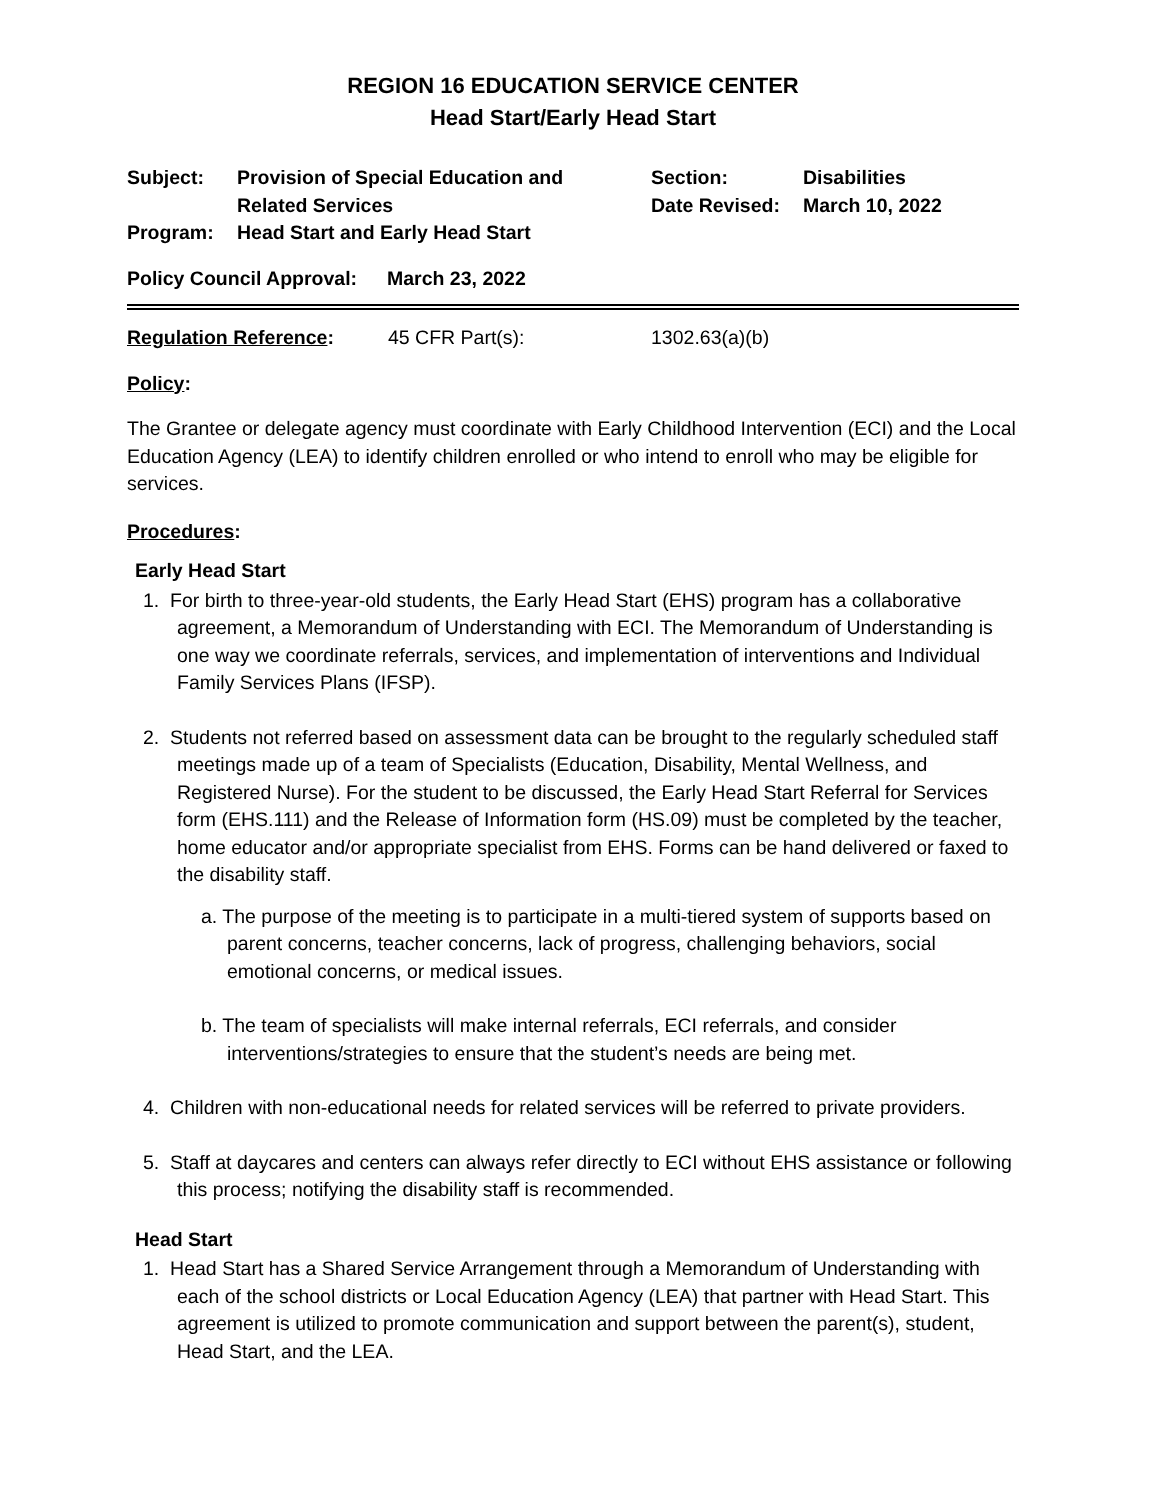REGION 16 EDUCATION SERVICE CENTER
Head Start/Early Head Start
| Subject: | Provision of Special Education and Related Services | Section: Date Revised: | Disabilities March 10, 2022 |
| Program: | Head Start and Early Head Start | | |
| Policy Council Approval: | March 23, 2022 |
| Regulation Reference : | 45 CFR Part(s): | 1302.63(a)(b) |
Policy:
The Grantee or delegate agency must coordinate with Early Childhood Intervention (ECI) and the Local Education Agency (LEA) to identify children enrolled or who intend to enroll who may be eligible for services.
Procedures:
Early Head Start
1. For birth to three-year-old students, the Early Head Start (EHS) program has a collaborative agreement, a Memorandum of Understanding with ECI. The Memorandum of Understanding is one way we coordinate referrals, services, and implementation of interventions and Individual Family Services Plans (IFSP).
2. Students not referred based on assessment data can be brought to the regularly scheduled staff meetings made up of a team of Specialists (Education, Disability, Mental Wellness, and Registered Nurse). For the student to be discussed, the Early Head Start Referral for Services form (EHS.111) and the Release of Information form (HS.09) must be completed by the teacher, home educator and/or appropriate specialist from EHS. Forms can be hand delivered or faxed to the disability staff.
a. The purpose of the meeting is to participate in a multi-tiered system of supports based on parent concerns, teacher concerns, lack of progress, challenging behaviors, social emotional concerns, or medical issues.
b. The team of specialists will make internal referrals, ECI referrals, and consider interventions/strategies to ensure that the student’s needs are being met.
4. Children with non-educational needs for related services will be referred to private providers.
5. Staff at daycares and centers can always refer directly to ECI without EHS assistance or following this process; notifying the disability staff is recommended.
Head Start
1. Head Start has a Shared Service Arrangement through a Memorandum of Understanding with each of the school districts or Local Education Agency (LEA) that partner with Head Start. This agreement is utilized to promote communication and support between the parent(s), student, Head Start, and the LEA.